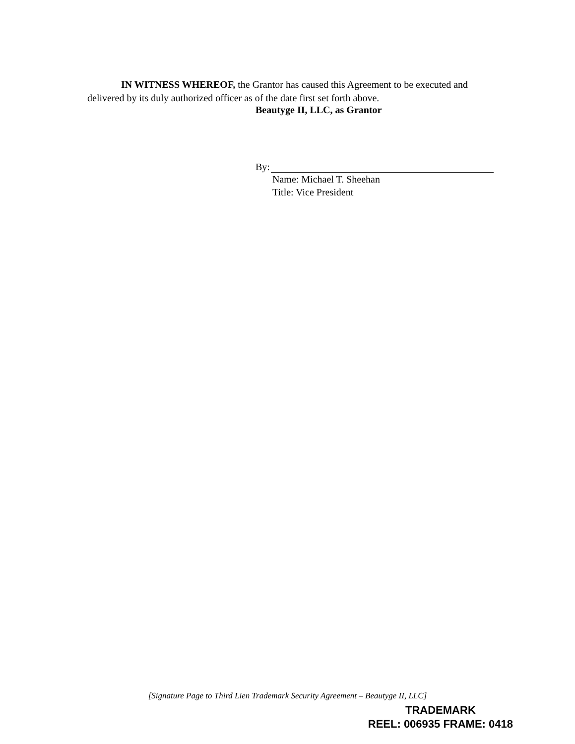IN WITNESS WHEREOF, the Grantor has caused this Agreement to be executed and delivered by its duly authorized officer as of the date first set forth above.
Beautyge II, LLC, as Grantor
By:
Name: Michael T. Sheehan
Title: Vice President
[Signature Page to Third Lien Trademark Security Agreement – Beautyge II, LLC]
TRADEMARK
REEL: 006935 FRAME: 0418